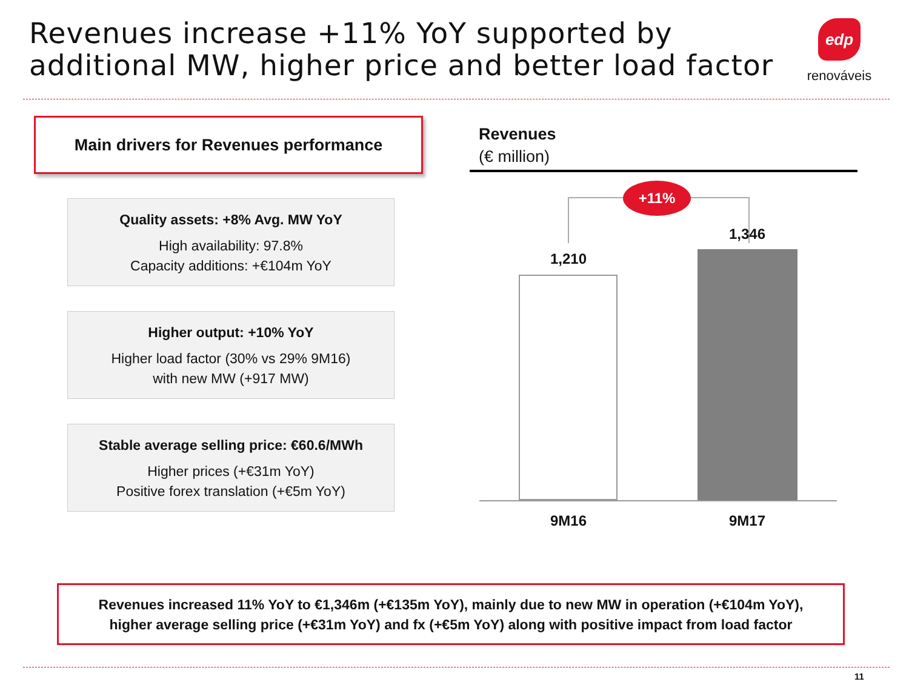Revenues increase +11% YoY supported by
additional MW, higher price and better load factor
edp
renováveis
Main drivers for Revenues performance
Quality assets: +8% Avg. MW YoY
High availability: 97.8%
Capacity additions: +€104m YoY
Higher output: +10% YoY
Higher load factor (30% vs 29% 9M16)
with new MW (+917 MW)
Stable average selling price: €60.6/MWh
Higher prices (+€31m YoY)
Positive forex translation (+€5m YoY)
Revenues
(€ million)
+11%
1,210
1,346
9M16 9M17
Revenues increased 11% YoY to €1,346m (+€135m YoY), mainly due to new MW in operation (+€104m YoY),
higher average selling price (+€31m YoY) and fx (+€5m YoY) along with positive impact from load factor
11